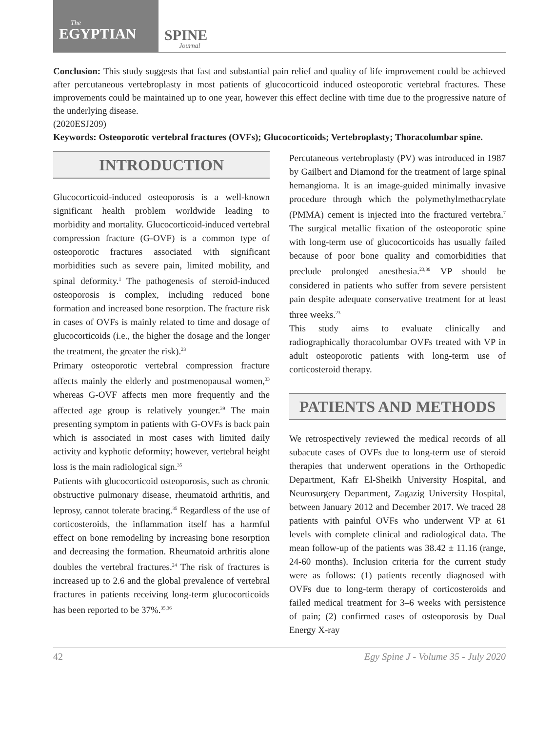The
EGYPTIAN
SPINE
Journal
Conclusion: This study suggests that fast and substantial pain relief and quality of life improvement could be achieved after percutaneous vertebroplasty in most patients of glucocorticoid induced osteoporotic vertebral fractures. These improvements could be maintained up to one year, however this effect decline with time due to the progressive nature of the underlying disease.
(2020ESJ209)
Keywords: Osteoporotic vertebral fractures (OVFs); Glucocorticoids; Vertebroplasty; Thoracolumbar spine.
INTRODUCTION
Glucocorticoid-induced osteoporosis is a well-known significant health problem worldwide leading to morbidity and mortality. Glucocorticoid-induced vertebral compression fracture (G-OVF) is a common type of osteoporotic fractures associated with significant morbidities such as severe pain, limited mobility, and spinal deformity.<sup>1</sup> The pathogenesis of steroid-induced osteoporosis is complex, including reduced bone formation and increased bone resorption. The fracture risk in cases of OVFs is mainly related to time and dosage of glucocorticoids (i.e., the higher the dosage and the longer the treatment, the greater the risk).<sup>23</sup>
Primary osteoporotic vertebral compression fracture affects mainly the elderly and postmenopausal women,<sup>33</sup> whereas G-OVF affects men more frequently and the affected age group is relatively younger.<sup>39</sup> The main presenting symptom in patients with G-OVFs is back pain which is associated in most cases with limited daily activity and kyphotic deformity; however, vertebral height loss is the main radiological sign.<sup>35</sup>
Patients with glucocorticoid osteoporosis, such as chronic obstructive pulmonary disease, rheumatoid arthritis, and leprosy, cannot tolerate bracing.<sup>35</sup> Regardless of the use of corticosteroids, the inflammation itself has a harmful effect on bone remodeling by increasing bone resorption and decreasing the formation. Rheumatoid arthritis alone doubles the vertebral fractures.<sup>24</sup> The risk of fractures is increased up to 2.6 and the global prevalence of vertebral fractures in patients receiving long-term glucocorticoids has been reported to be 37%.<sup>35,36</sup>
Percutaneous vertebroplasty (PV) was introduced in 1987 by Gailbert and Diamond for the treatment of large spinal hemangioma. It is an image-guided minimally invasive procedure through which the polymethylmethacrylate (PMMA) cement is injected into the fractured vertebra.<sup>7</sup> The surgical metallic fixation of the osteoporotic spine with long-term use of glucocorticoids has usually failed because of poor bone quality and comorbidities that preclude prolonged anesthesia.<sup>23,39</sup> VP should be considered in patients who suffer from severe persistent pain despite adequate conservative treatment for at least three weeks.<sup>23</sup>
This study aims to evaluate clinically and radiographically thoracolumbar OVFs treated with VP in adult osteoporotic patients with long-term use of corticosteroid therapy.
PATIENTS AND METHODS
We retrospectively reviewed the medical records of all subacute cases of OVFs due to long-term use of steroid therapies that underwent operations in the Orthopedic Department, Kafr El-Sheikh University Hospital, and Neurosurgery Department, Zagazig University Hospital, between January 2012 and December 2017. We traced 28 patients with painful OVFs who underwent VP at 61 levels with complete clinical and radiological data. The mean follow-up of the patients was 38.42 ± 11.16 (range, 24-60 months). Inclusion criteria for the current study were as follows: (1) patients recently diagnosed with OVFs due to long-term therapy of corticosteroids and failed medical treatment for 3–6 weeks with persistence of pain; (2) confirmed cases of osteoporosis by Dual Energy X-ray
42 Egy Spine J - Volume 35 - July 2020